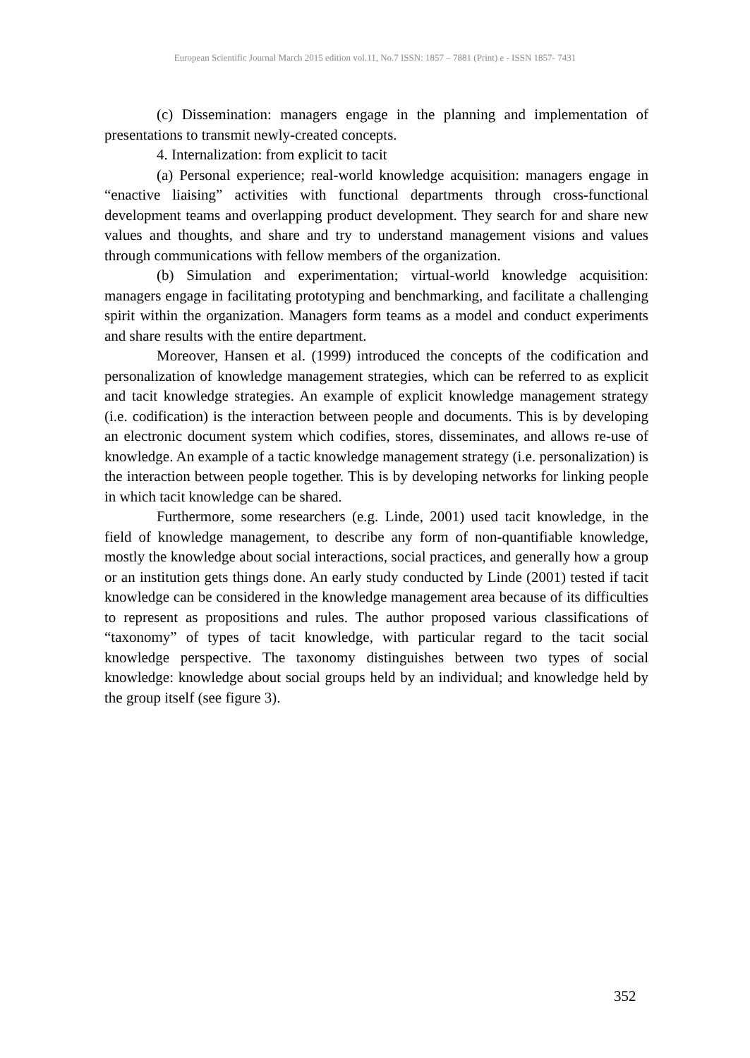European Scientific Journal March 2015 edition vol.11, No.7 ISSN: 1857 – 7881 (Print) e - ISSN 1857- 7431
(c) Dissemination: managers engage in the planning and implementation of presentations to transmit newly-created concepts.
4. Internalization: from explicit to tacit
(a) Personal experience; real-world knowledge acquisition: managers engage in “enactive liaising” activities with functional departments through cross-functional development teams and overlapping product development. They search for and share new values and thoughts, and share and try to understand management visions and values through communications with fellow members of the organization.
(b) Simulation and experimentation; virtual-world knowledge acquisition: managers engage in facilitating prototyping and benchmarking, and facilitate a challenging spirit within the organization. Managers form teams as a model and conduct experiments and share results with the entire department.
Moreover, Hansen et al. (1999) introduced the concepts of the codification and personalization of knowledge management strategies, which can be referred to as explicit and tacit knowledge strategies. An example of explicit knowledge management strategy (i.e. codification) is the interaction between people and documents. This is by developing an electronic document system which codifies, stores, disseminates, and allows re-use of knowledge. An example of a tactic knowledge management strategy (i.e. personalization) is the interaction between people together. This is by developing networks for linking people in which tacit knowledge can be shared.
Furthermore, some researchers (e.g. Linde, 2001) used tacit knowledge, in the field of knowledge management, to describe any form of non-quantifiable knowledge, mostly the knowledge about social interactions, social practices, and generally how a group or an institution gets things done. An early study conducted by Linde (2001) tested if tacit knowledge can be considered in the knowledge management area because of its difficulties to represent as propositions and rules. The author proposed various classifications of “taxonomy” of types of tacit knowledge, with particular regard to the tacit social knowledge perspective. The taxonomy distinguishes between two types of social knowledge: knowledge about social groups held by an individual; and knowledge held by the group itself (see figure 3).
352